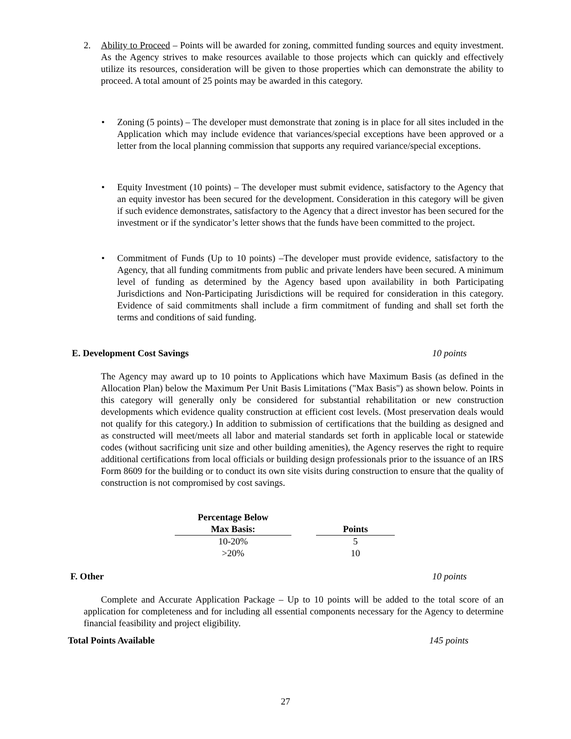2. Ability to Proceed – Points will be awarded for zoning, committed funding sources and equity investment. As the Agency strives to make resources available to those projects which can quickly and effectively utilize its resources, consideration will be given to those properties which can demonstrate the ability to proceed. A total amount of 25 points may be awarded in this category.
•
Zoning (5 points) – The developer must demonstrate that zoning is in place for all sites included in the Application which may include evidence that variances/special exceptions have been approved or a letter from the local planning commission that supports any required variance/special exceptions.
•
Equity Investment (10 points) – The developer must submit evidence, satisfactory to the Agency that an equity investor has been secured for the development. Consideration in this category will be given if such evidence demonstrates, satisfactory to the Agency that a direct investor has been secured for the investment or if the syndicator’s letter shows that the funds have been committed to the project.
•
Commitment of Funds (Up to 10 points) –The developer must provide evidence, satisfactory to the Agency, that all funding commitments from public and private lenders have been secured. A minimum level of funding as determined by the Agency based upon availability in both Participating Jurisdictions and Non-Participating Jurisdictions will be required for consideration in this category. Evidence of said commitments shall include a firm commitment of funding and shall set forth the terms and conditions of said funding.
E. Development Cost Savings 10 points
The Agency may award up to 10 points to Applications which have Maximum Basis (as defined in the Allocation Plan) below the Maximum Per Unit Basis Limitations ("Max Basis") as shown below. Points in this category will generally only be considered for substantial rehabilitation or new construction developments which evidence quality construction at efficient cost levels. (Most preservation deals would not qualify for this category.) In addition to submission of certifications that the building as designed and as constructed will meet/meets all labor and material standards set forth in applicable local or statewide codes (without sacrificing unit size and other building amenities), the Agency reserves the right to require additional certifications from local officials or building design professionals prior to the issuance of an IRS Form 8609 for the building or to conduct its own site visits during construction to ensure that the quality of construction is not compromised by cost savings.
| Percentage Below Max Basis: | | Points |
| --- | --- | --- |
| 10-20% | | 5 |
| >20% | | 10 |
F. Other 10 points
Complete and Accurate Application Package – Up to 10 points will be added to the total score of an application for completeness and for including all essential components necessary for the Agency to determine financial feasibility and project eligibility.
Total Points Available 145 points
27